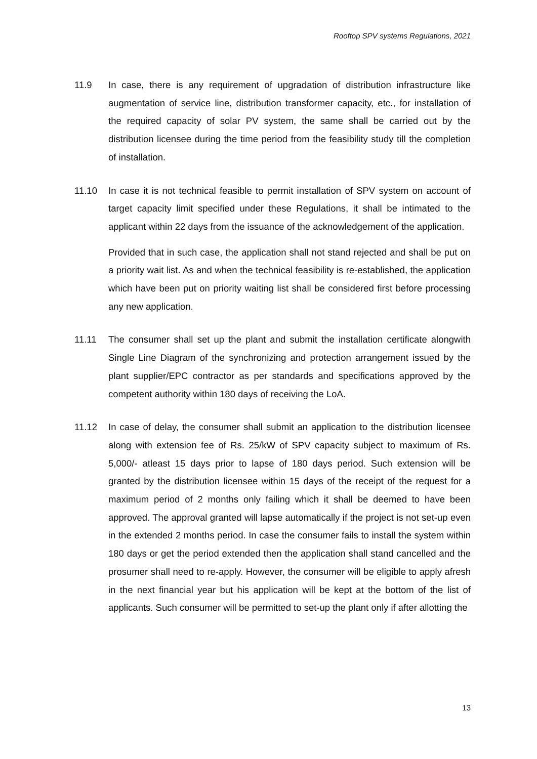Rooftop SPV systems Regulations, 2021
11.9 In case, there is any requirement of upgradation of distribution infrastructure like augmentation of service line, distribution transformer capacity, etc., for installation of the required capacity of solar PV system, the same shall be carried out by the distribution licensee during the time period from the feasibility study till the completion of installation.
11.10 In case it is not technical feasible to permit installation of SPV system on account of target capacity limit specified under these Regulations, it shall be intimated to the applicant within 22 days from the issuance of the acknowledgement of the application.
Provided that in such case, the application shall not stand rejected and shall be put on a priority wait list. As and when the technical feasibility is re-established, the application which have been put on priority waiting list shall be considered first before processing any new application.
11.11 The consumer shall set up the plant and submit the installation certificate alongwith Single Line Diagram of the synchronizing and protection arrangement issued by the plant supplier/EPC contractor as per standards and specifications approved by the competent authority within 180 days of receiving the LoA.
11.12 In case of delay, the consumer shall submit an application to the distribution licensee along with extension fee of Rs. 25/kW of SPV capacity subject to maximum of Rs. 5,000/- atleast 15 days prior to lapse of 180 days period. Such extension will be granted by the distribution licensee within 15 days of the receipt of the request for a maximum period of 2 months only failing which it shall be deemed to have been approved. The approval granted will lapse automatically if the project is not set-up even in the extended 2 months period. In case the consumer fails to install the system within 180 days or get the period extended then the application shall stand cancelled and the prosumer shall need to re-apply. However, the consumer will be eligible to apply afresh in the next financial year but his application will be kept at the bottom of the list of applicants. Such consumer will be permitted to set-up the plant only if after allotting the
13